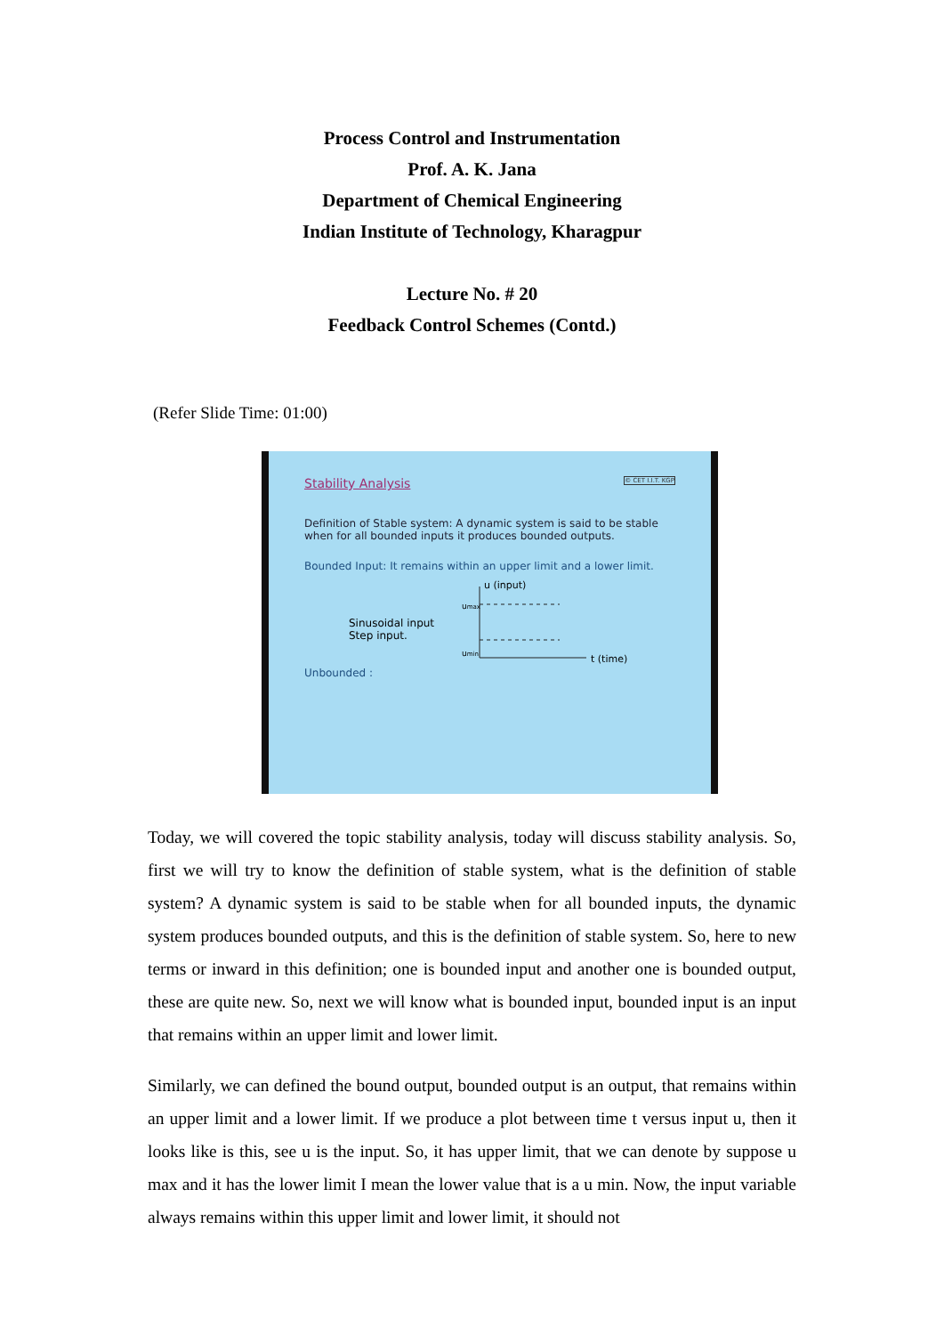Process Control and Instrumentation
Prof. A. K. Jana
Department of Chemical Engineering
Indian Institute of Technology, Kharagpur
Lecture No. # 20
Feedback Control Schemes (Contd.)
(Refer Slide Time: 01:00)
Stability Analysis © CET I.I.T. KGP
Definition of Stable system: A dynamic system is said to be stable when for all bounded inputs it produces bounded outputs.
Bounded Input: It remains within an upper limit and a lower limit.
u (input)
umax
umin
t (time)
Sinusoidal input
Step input.
Unbounded :
Today, we will covered the topic stability analysis, today will discuss stability analysis. So, first we will try to know the definition of stable system, what is the definition of stable system? A dynamic system is said to be stable when for all bounded inputs, the dynamic system produces bounded outputs, and this is the definition of stable system. So, here to new terms or inward in this definition; one is bounded input and another one is bounded output, these are quite new. So, next we will know what is bounded input, bounded input is an input that remains within an upper limit and lower limit.
Similarly, we can defined the bound output, bounded output is an output, that remains within an upper limit and a lower limit. If we produce a plot between time t versus input u, then it looks like is this, see u is the input. So, it has upper limit, that we can denote by suppose u max and it has the lower limit I mean the lower value that is a u min. Now, the input variable always remains within this upper limit and lower limit, it should not